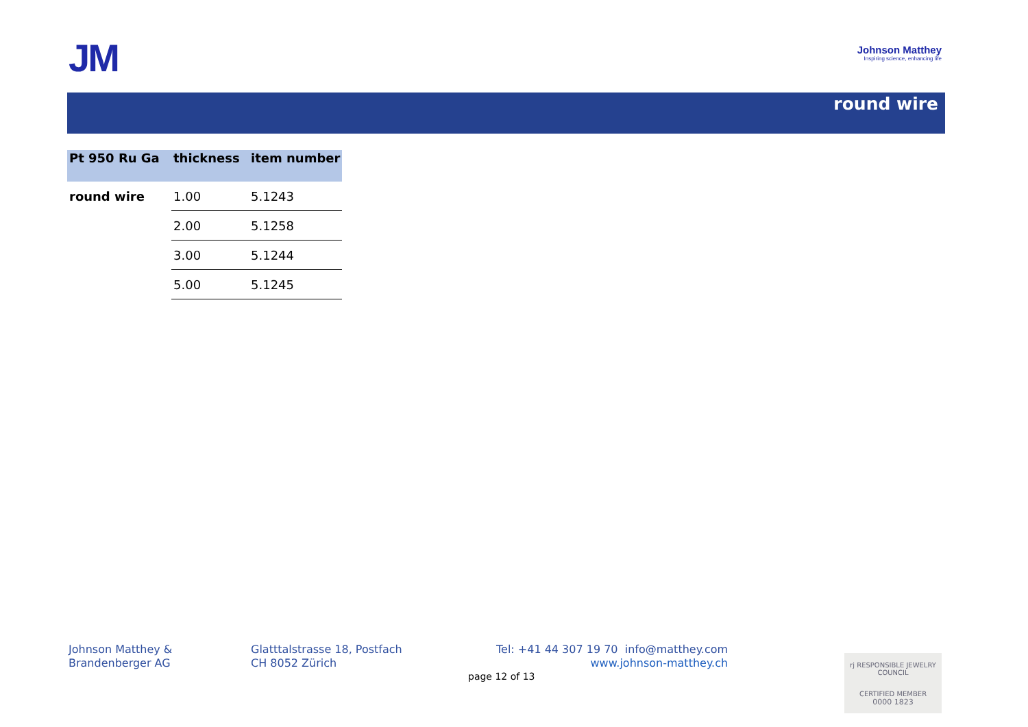JM
Johnson Matthey
Inspiring science, enhancing life
round wire
| Pt 950 Ru Ga | thickness | item number | |
| --- | --- | --- | --- |
| round wire | 1.00 | 5.1243 | |
| | 2.00 | 5.1258 | |
| | 3.00 | 5.1244 | |
| | 5.00 | 5.1245 | |
Johnson Matthey &
Brandenberger AG
Glatttalstrasse 18, Postfach
CH 8052 Zürich
Tel: +41 44 307 19 70 info@matthey.com
www.johnson-matthey.ch
page 12 of 13
rj RESPONSIBLE JEWELRY COUNCIL
CERTIFIED MEMBER
0000 1823